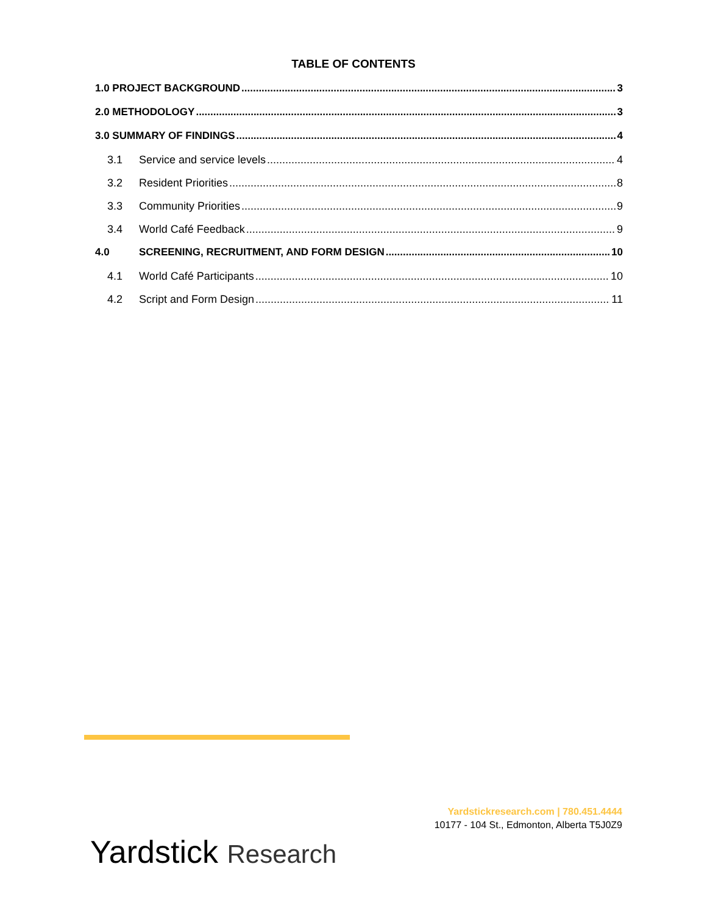TABLE OF CONTENTS
1.0 PROJECT BACKGROUND 3
2.0 METHODOLOGY 3
3.0 SUMMARY OF FINDINGS 4
3.1 Service and service levels 4
3.2 Resident Priorities 8
3.3 Community Priorities 9
3.4 World Café Feedback 9
4.0 SCREENING, RECRUITMENT, AND FORM DESIGN 10
4.1 World Café Participants 10
4.2 Script and Form Design 11
Yardstickresearch.com | 780.451.4444
10177 - 104 St., Edmonton, Alberta T5J0Z9
Yardstick Research